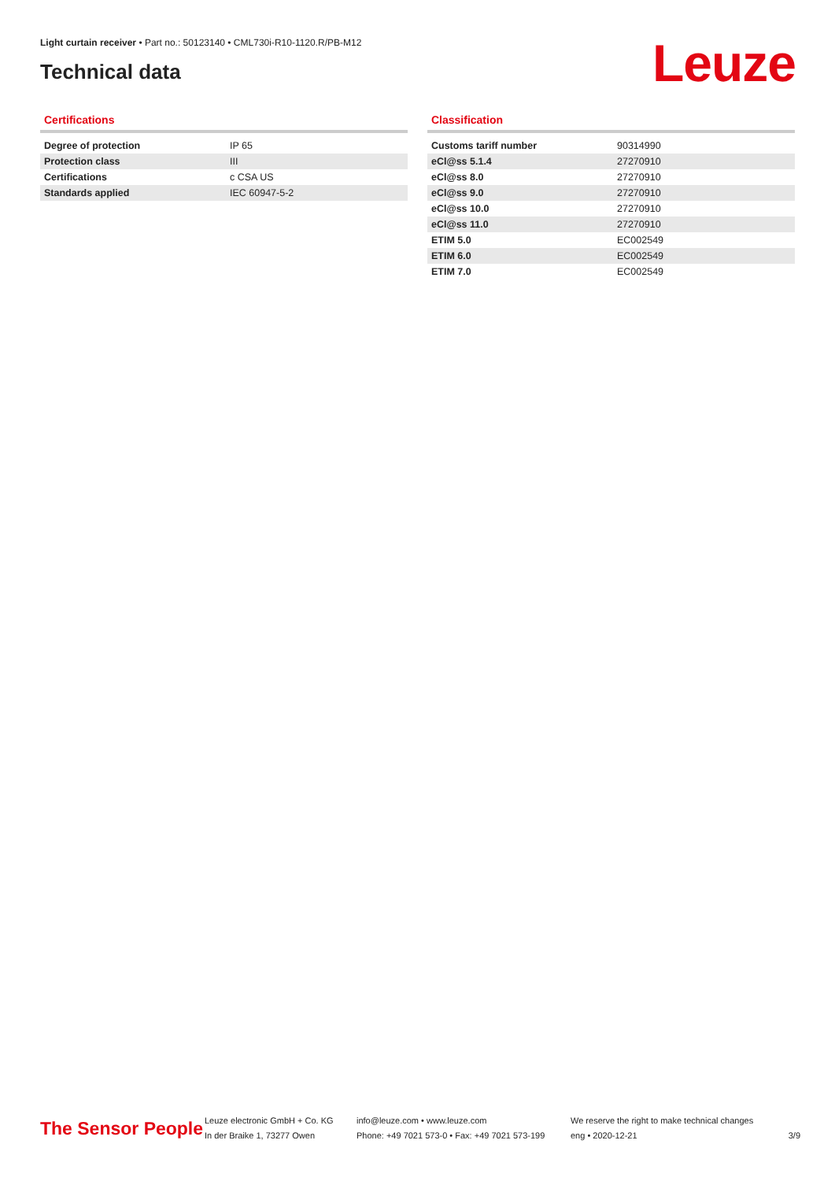Light curtain receiver • Part no.: 50123140 • CML730i-R10-1120.R/PB-M12
Technical data Leuze
Certifications
| Degree of protection | IP 65 |
| Protection class | III |
| Certifications | c CSA US |
| Standards applied | IEC 60947-5-2 |
Classification
| Customs tariff number | 90314990 |
| eCl@ss 5.1.4 | 27270910 |
| eCl@ss 8.0 | 27270910 |
| eCl@ss 9.0 | 27270910 |
| eCl@ss 10.0 | 27270910 |
| eCl@ss 11.0 | 27270910 |
| ETIM 5.0 | EC002549 |
| ETIM 6.0 | EC002549 |
| ETIM 7.0 | EC002549 |
The Sensor People
Leuze electronic GmbH + Co. KG
In der Braike 1, 73277 Owen
info@leuze.com • www.leuze.com
Phone: +49 7021 573-0 • Fax: +49 7021 573-199
We reserve the right to make technical changes
eng • 2020-12-21
3/9